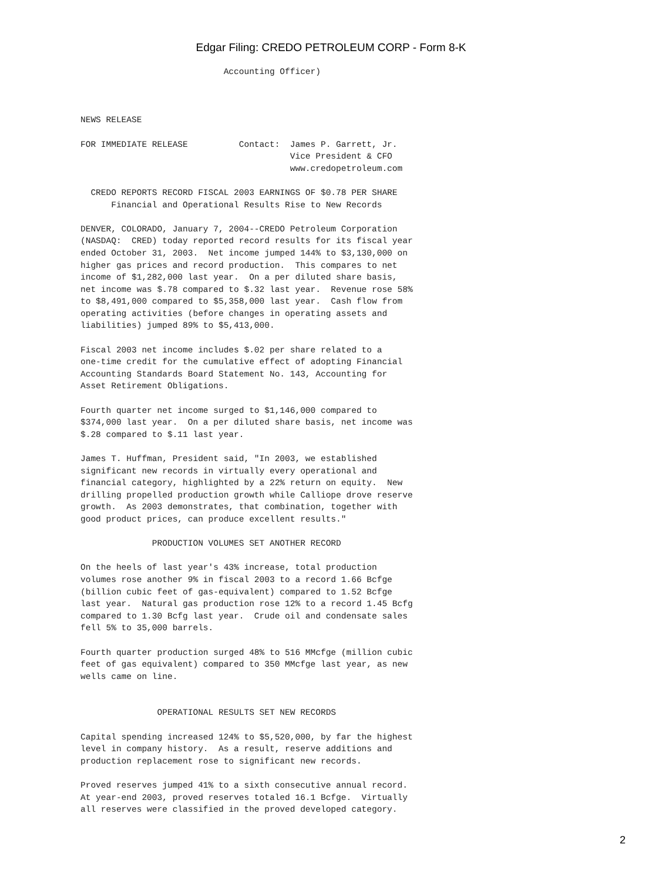Edgar Filing: CREDO PETROLEUM CORP - Form 8-K
                            Accounting Officer)



NEWS RELEASE

FOR IMMEDIATE RELEASE          Contact:  James P. Garrett, Jr.
                                         Vice President & CFO
                                         www.credopetroleum.com

  CREDO REPORTS RECORD FISCAL 2003 EARNINGS OF $0.78 PER SHARE
      Financial and Operational Results Rise to New Records

DENVER, COLORADO, January 7, 2004--CREDO Petroleum Corporation
(NASDAQ:  CRED) today reported record results for its fiscal year
ended October 31, 2003.  Net income jumped 144% to $3,130,000 on
higher gas prices and record production.  This compares to net
income of $1,282,000 last year.  On a per diluted share basis,
net income was $.78 compared to $.32 last year.  Revenue rose 58%
to $8,491,000 compared to $5,358,000 last year.  Cash flow from
operating activities (before changes in operating assets and
liabilities) jumped 89% to $5,413,000.

Fiscal 2003 net income includes $.02 per share related to a
one-time credit for the cumulative effect of adopting Financial
Accounting Standards Board Statement No. 143, Accounting for
Asset Retirement Obligations.

Fourth quarter net income surged to $1,146,000 compared to
$374,000 last year.  On a per diluted share basis, net income was
$.28 compared to $.11 last year.

James T. Huffman, President said, "In 2003, we established
significant new records in virtually every operational and
financial category, highlighted by a 22% return on equity.  New
drilling propelled production growth while Calliope drove reserve
growth.  As 2003 demonstrates, that combination, together with
good product prices, can produce excellent results."

              PRODUCTION VOLUMES SET ANOTHER RECORD

On the heels of last year's 43% increase, total production
volumes rose another 9% in fiscal 2003 to a record 1.66 Bcfge
(billion cubic feet of gas-equivalent) compared to 1.52 Bcfge
last year.  Natural gas production rose 12% to a record 1.45 Bcfg
compared to 1.30 Bcfg last year.  Crude oil and condensate sales
fell 5% to 35,000 barrels.

Fourth quarter production surged 48% to 516 MMcfge (million cubic
feet of gas equivalent) compared to 350 MMcfge last year, as new
wells came on line.


               OPERATIONAL RESULTS SET NEW RECORDS

Capital spending increased 124% to $5,520,000, by far the highest
level in company history.  As a result, reserve additions and
production replacement rose to significant new records.

Proved reserves jumped 41% to a sixth consecutive annual record.
At year-end 2003, proved reserves totaled 16.1 Bcfge.  Virtually
all reserves were classified in the proved developed category.
2